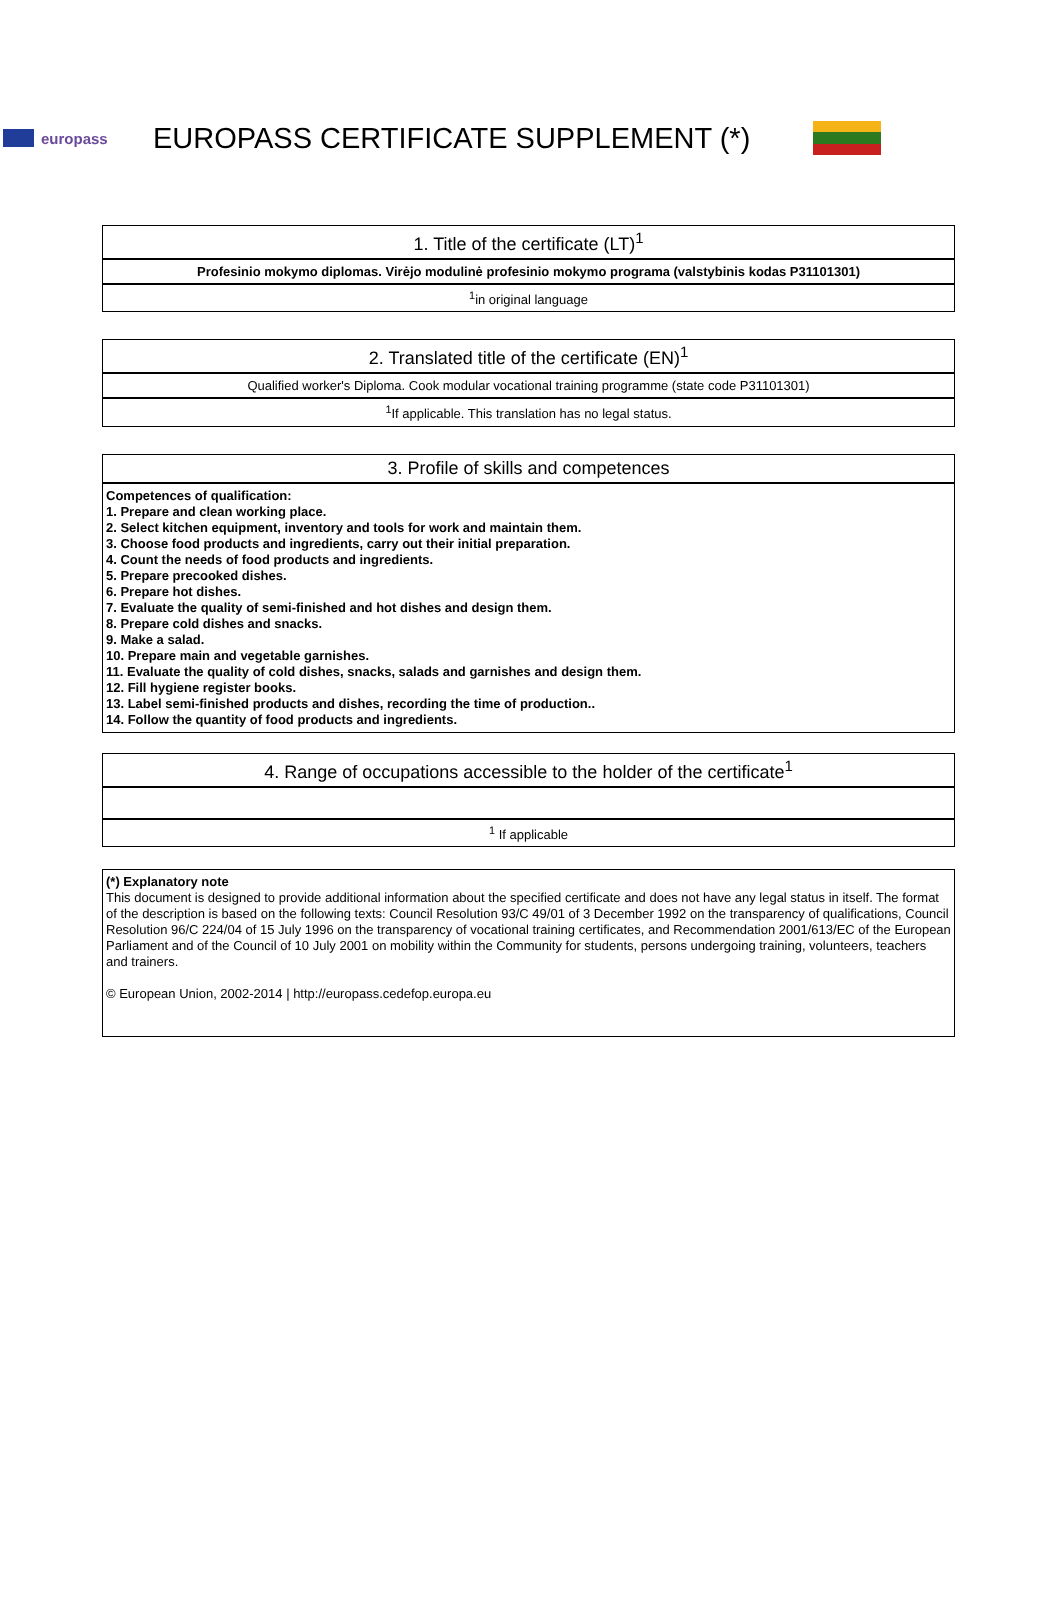europass
EUROPASS CERTIFICATE SUPPLEMENT (*)
1. Title of the certificate (LT)<sup>1</sup>
Profesinio mokymo diplomas. Virėjo modulinė profesinio mokymo programa (valstybinis kodas P31101301)
<sup>1</sup> in original language
2. Translated title of the certificate (EN)<sup>1</sup>
Qualified worker's Diploma. Cook modular vocational training programme (state code P31101301)
<sup>1</sup> If applicable. This translation has no legal status.
3. Profile of skills and competences
Competences of qualification:
1. Prepare and clean working place.
2. Select kitchen equipment, inventory and tools for work and maintain them.
3. Choose food products and ingredients, carry out their initial preparation.
4. Count the needs of food products and ingredients.
5. Prepare precooked dishes.
6. Prepare hot dishes.
7. Evaluate the quality of semi-finished and hot dishes and design them.
8. Prepare cold dishes and snacks.
9. Make a salad.
10. Prepare main and vegetable garnishes.
11. Evaluate the quality of cold dishes, snacks, salads and garnishes and design them.
12. Fill hygiene register books.
13. Label semi-finished products and dishes, recording the time of production..
14. Follow the quantity of food products and ingredients.
4. Range of occupations accessible to the holder of the certificate<sup>1</sup>
<sup>1</sup> If applicable
(*) Explanatory note
This document is designed to provide additional information about the specified certificate and does not have any legal status in itself. The format of the description is based on the following texts: Council Resolution 93/C 49/01 of 3 December 1992 on the transparency of qualifications, Council Resolution 96/C 224/04 of 15 July 1996 on the transparency of vocational training certificates, and Recommendation 2001/613/EC of the European Parliament and of the Council of 10 July 2001 on mobility within the Community for students, persons undergoing training, volunteers, teachers and trainers.
© European Union, 2002-2014 | http://europass.cedefop.europa.eu